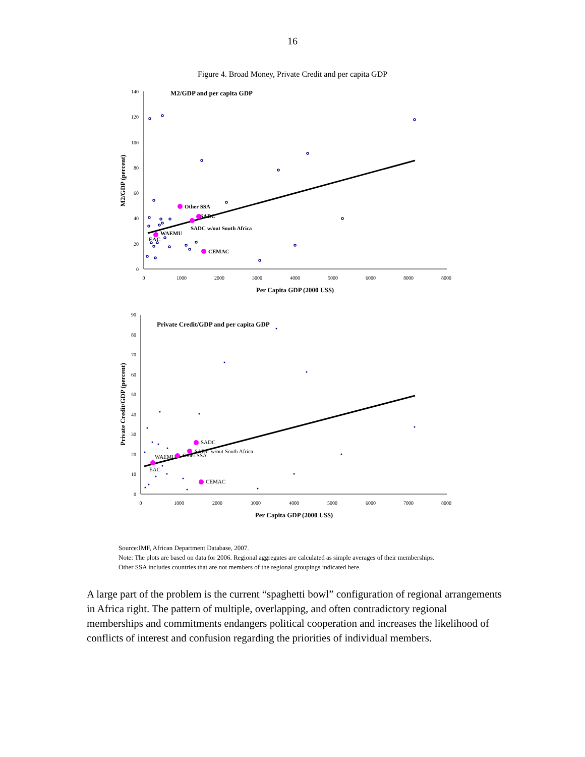16
Figure 4. Broad Money, Private Credit and per capita GDP
140
120
100
80
60
40
20
0
0
1000
2000
3000
4000
5000
6000
8000
8000
M2/GDP and per capita GDP
Per Capita GDP (2000 US$)
M2/GDP (percent)
Other SSA
SADC
SADC w/out South Africa
WAEMU
EAC
CEMAC
90
80
70
60
50
40
30
20
10
0
0
1000
2000
3000
4000
5000
6000
7000
8000
Private Credit/GDP and per capita GDP
Per Capita GDP (2000 US$)
Private Credit/GDP (percent)
SADC
SADC w/out South Africa
Other SSA
WAEMU
EAC
CEMAC
Source:IMF, African Department Database, 2007.
Note: The plots are based on data for 2006. Regional aggregates are calculated as simple averages of their memberships. Other SSA includes countries that are not members of the regional groupings indicated here.
A large part of the problem is the current “spaghetti bowl” configuration of regional arrangements in Africa right. The pattern of multiple, overlapping, and often contradictory regional memberships and commitments endangers political cooperation and increases the likelihood of conflicts of interest and confusion regarding the priorities of individual members.